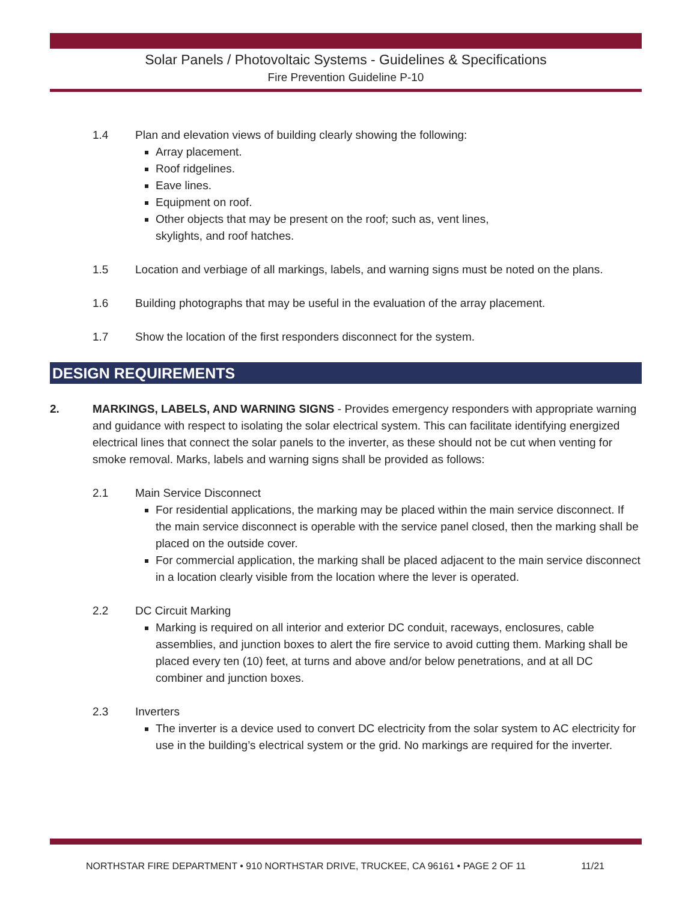Solar Panels / Photovoltaic Systems - Guidelines & Specifications
Fire Prevention Guideline P-10
1.4 Plan and elevation views of building clearly showing the following:
Array placement.
Roof ridgelines.
Eave lines.
Equipment on roof.
Other objects that may be present on the roof; such as, vent lines,
skylights, and roof hatches.
1.5 Location and verbiage of all markings, labels, and warning signs must be noted on the plans.
1.6 Building photographs that may be useful in the evaluation of the array placement.
1.7 Show the location of the first responders disconnect for the system.
DESIGN REQUIREMENTS
2. MARKINGS, LABELS, AND WARNING SIGNS - Provides emergency responders with appropriate warning and guidance with respect to isolating the solar electrical system. This can facilitate identifying energized electrical lines that connect the solar panels to the inverter, as these should not be cut when venting for smoke removal. Marks, labels and warning signs shall be provided as follows:
2.1 Main Service Disconnect
For residential applications, the marking may be placed within the main service disconnect. If the main service disconnect is operable with the service panel closed, then the marking shall be placed on the outside cover.
For commercial application, the marking shall be placed adjacent to the main service disconnect in a location clearly visible from the location where the lever is operated.
2.2 DC Circuit Marking
Marking is required on all interior and exterior DC conduit, raceways, enclosures, cable assemblies, and junction boxes to alert the fire service to avoid cutting them. Marking shall be placed every ten (10) feet, at turns and above and/or below penetrations, and at all DC combiner and junction boxes.
2.3 Inverters
The inverter is a device used to convert DC electricity from the solar system to AC electricity for use in the building’s electrical system or the grid. No markings are required for the inverter.
NORTHSTAR FIRE DEPARTMENT • 910 NORTHSTAR DRIVE, TRUCKEE, CA 96161 • PAGE 2 OF 11 11/21